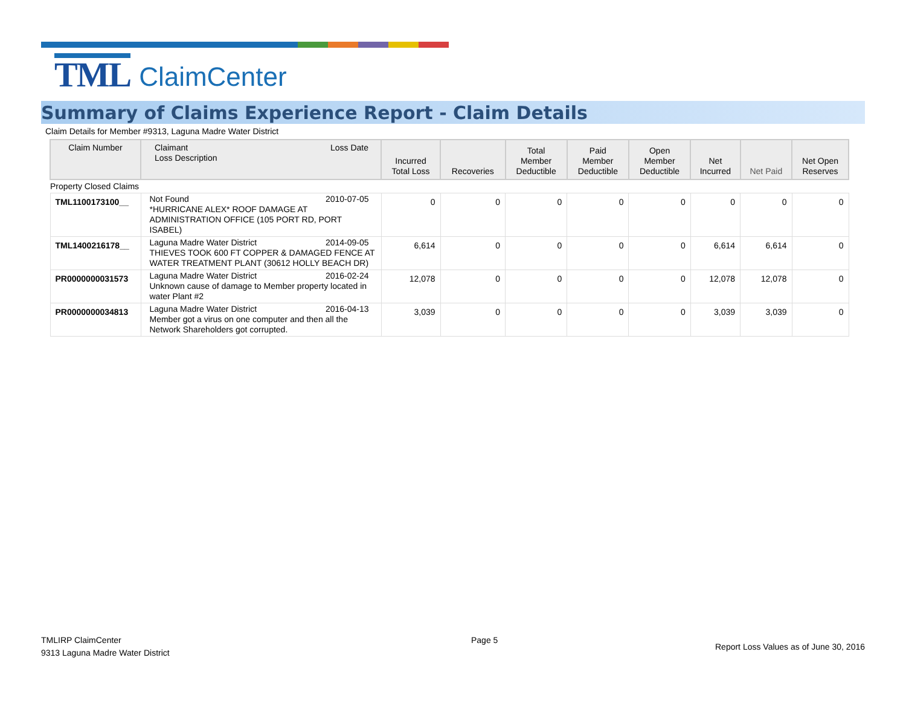TML
ClaimCenter
Summary of Claims Experience Report - Claim Details
Claim Details for Member #9313, Laguna Madre Water District
| Claim Number | Loss Date Claimant Loss Description | Incurred Total Loss | Recoveries | Total Member Deductible | Paid Member Deductible | Open Member Deductible | Net Incurred | Net Paid | Net Open Reserves |
| --- | --- | --- | --- | --- | --- | --- | --- | --- | --- |
| Property Closed Claims | | | | | | | | | |
| TML1100173100__ | 2010-07-05 Not Found *HURRICANE ALEX* ROOF DAMAGE AT ADMINISTRATION OFFICE (105 PORT RD, PORT ISABEL) | 0 | 0 | 0 | 0 | 0 | 0 | 0 | 0 |
| TML1400216178__ | 2014-09-05 Laguna Madre Water District THIEVES TOOK 600 FT COPPER & DAMAGED FENCE AT WATER TREATMENT PLANT (30612 HOLLY BEACH DR) | 6,614 | 0 | 0 | 0 | 0 | 6,614 | 6,614 | 0 |
| PR0000000031573 | 2016-02-24 Laguna Madre Water District Unknown cause of damage to Member property located in water Plant #2 | 12,078 | 0 | 0 | 0 | 0 | 12,078 | 12,078 | 0 |
| PR0000000034813 | 2016-04-13 Laguna Madre Water District Member got a virus on one computer and then all the Network Shareholders got corrupted. | 3,039 | 0 | 0 | 0 | 0 | 3,039 | 3,039 | 0 |
TMLIRP ClaimCenter
9313 Laguna Madre Water District
Page 5
Report Loss Values as of June 30, 2016